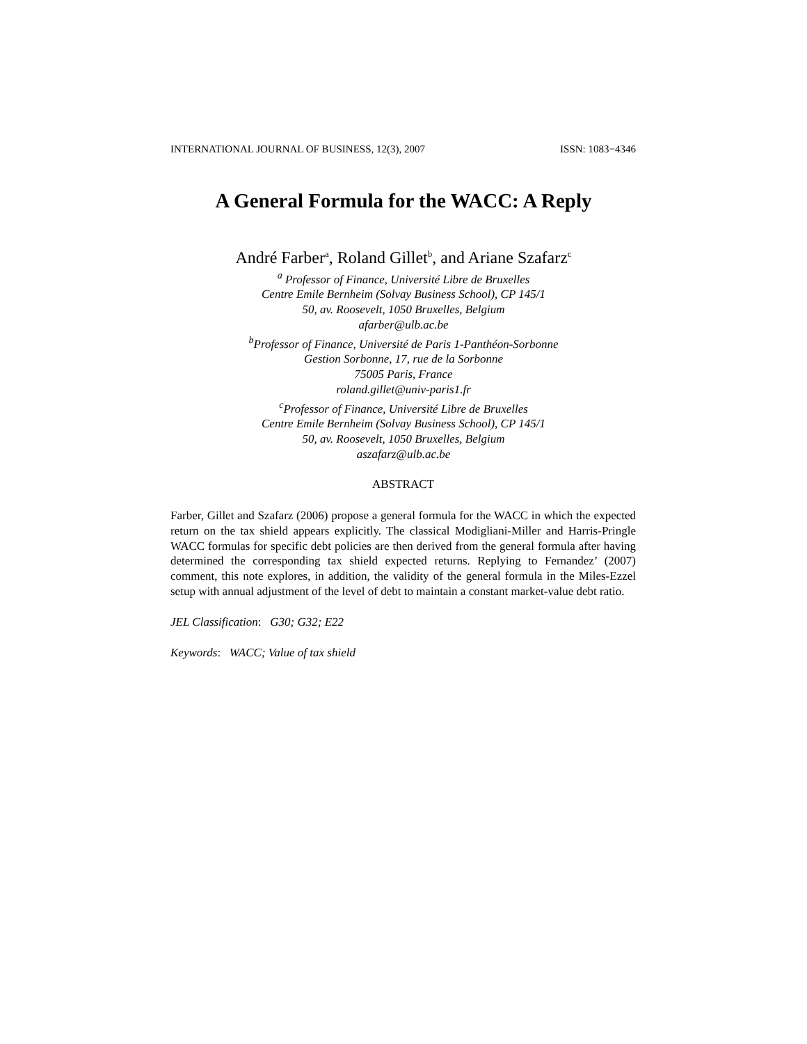INTERNATIONAL JOURNAL OF BUSINESS, 12(3), 2007 ISSN: 1083−4346
A General Formula for the WACC: A Reply
André Farber<sup>a</sup>, Roland Gillet<sup>b</sup>, and Ariane Szafarz<sup>c</sup>
<sup>a</sup> Professor of Finance, Université Libre de Bruxelles
Centre Emile Bernheim (Solvay Business School), CP 145/1
50, av. Roosevelt, 1050 Bruxelles, Belgium
afarber@ulb.ac.be
<sup>b</sup> Professor of Finance, Université de Paris 1-Panthéon-Sorbonne
Gestion Sorbonne, 17, rue de la Sorbonne
75005 Paris, France
roland.gillet@univ-paris1.fr
<sup>c</sup> Professor of Finance, Université Libre de Bruxelles
Centre Emile Bernheim (Solvay Business School), CP 145/1
50, av. Roosevelt, 1050 Bruxelles, Belgium
aszafarz@ulb.ac.be
ABSTRACT
Farber, Gillet and Szafarz (2006) propose a general formula for the WACC in which the expected return on the tax shield appears explicitly. The classical Modigliani-Miller and Harris-Pringle WACC formulas for specific debt policies are then derived from the general formula after having determined the corresponding tax shield expected returns. Replying to Fernandez’ (2007) comment, this note explores, in addition, the validity of the general formula in the Miles-Ezzel setup with annual adjustment of the level of debt to maintain a constant market-value debt ratio.
JEL Classification: G30; G32; E22
Keywords: WACC; Value of tax shield